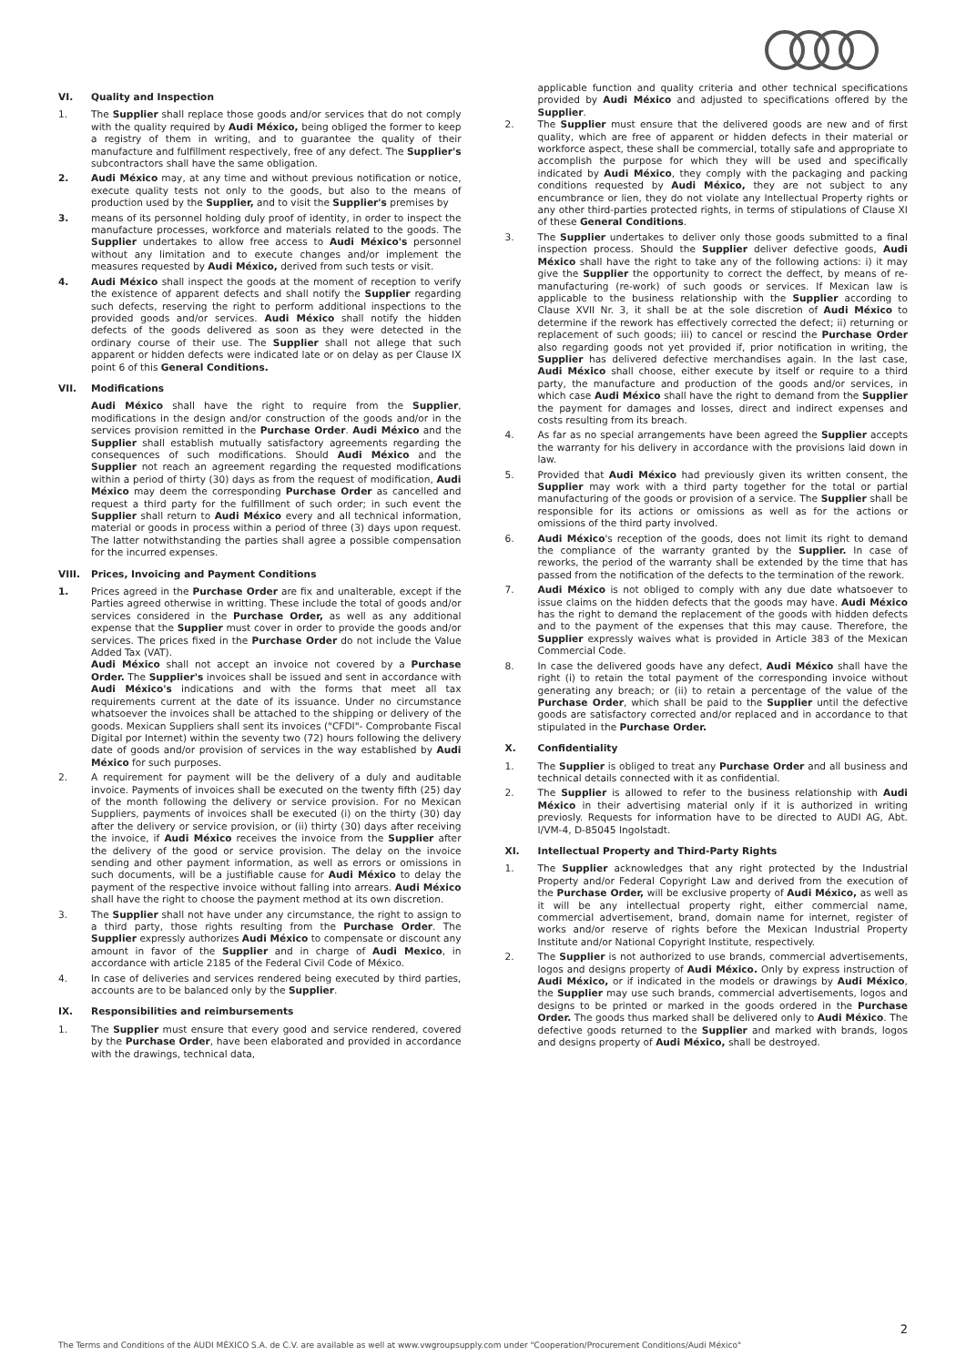VI. Quality and Inspection
1. The Supplier shall replace those goods and/or services that do not comply with the quality required by Audi México, being obliged the former to keep a registry of them in writing, and to guarantee the quality of their manufacture and fulfillment respectively, free of any defect. The Supplier's subcontractors shall have the same obligation.
2. Audi México may, at any time and without previous notification or notice, execute quality tests not only to the goods, but also to the means of production used by the Supplier, and to visit the Supplier's premises by
3. means of its personnel holding duly proof of identity, in order to inspect the manufacture processes, workforce and materials related to the goods. The Supplier undertakes to allow free access to Audi México's personnel without any limitation and to execute changes and/or implement the measures requested by Audi México, derived from such tests or visit.
4. Audi México shall inspect the goods at the moment of reception to verify the existence of apparent defects and shall notify the Supplier regarding such defects, reserving the right to perform additional inspections to the provided goods and/or services. Audi México shall notify the hidden defects of the goods delivered as soon as they were detected in the ordinary course of their use. The Supplier shall not allege that such apparent or hidden defects were indicated late or on delay as per Clause IX point 6 of this General Conditions.
VII. Modifications
Audi México shall have the right to require from the Supplier, modifications in the design and/or construction of the goods and/or in the services provision remitted in the Purchase Order. Audi México and the Supplier shall establish mutually satisfactory agreements regarding the consequences of such modifications. Should Audi México and the Supplier not reach an agreement regarding the requested modifications within a period of thirty (30) days as from the request of modification, Audi México may deem the corresponding Purchase Order as cancelled and request a third party for the fulfillment of such order; in such event the Supplier shall return to Audi México every and all technical information, material or goods in process within a period of three (3) days upon request. The latter notwithstanding the parties shall agree a possible compensation for the incurred expenses.
VIII. Prices, Invoicing and Payment Conditions
1. Prices agreed in the Purchase Order are fix and unalterable, except if the Parties agreed otherwise in writting. These include the total of goods and/or services considered in the Purchase Order, as well as any additional expense that the Supplier must cover in order to provide the goods and/or services. The prices fixed in the Purchase Order do not include the Value Added Tax (VAT).
Audi México shall not accept an invoice not covered by a Purchase Order. The Supplier's invoices shall be issued and sent in accordance with Audi México's indications and with the forms that meet all tax requirements current at the date of its issuance. Under no circumstance whatsoever the invoices shall be attached to the shipping or delivery of the goods. Mexican Suppliers shall sent its invoices ("CFDI"- Comprobante Fiscal Digital por Internet) within the seventy two (72) hours following the delivery date of goods and/or provision of services in the way established by Audi México for such purposes.
2. A requirement for payment will be the delivery of a duly and auditable invoice. Payments of invoices shall be executed on the twenty fifth (25) day of the month following the delivery or service provision. For no Mexican Suppliers, payments of invoices shall be executed (i) on the thirty (30) day after the delivery or service provision, or (ii) thirty (30) days after receiving the invoice, if Audi México receives the invoice from the Supplier after the delivery of the good or service provision. The delay on the invoice sending and other payment information, as well as errors or omissions in such documents, will be a justifiable cause for Audi México to delay the payment of the respective invoice without falling into arrears. Audi México shall have the right to choose the payment method at its own discretion.
3. The Supplier shall not have under any circumstance, the right to assign to a third party, those rights resulting from the Purchase Order. The Supplier expressly authorizes Audi México to compensate or discount any amount in favor of the Supplier and in charge of Audi Mexico, in accordance with article 2185 of the Federal Civil Code of México.
4. In case of deliveries and services rendered being executed by third parties, accounts are to be balanced only by the Supplier.
IX. Responsibilities and reimbursements
1. The Supplier must ensure that every good and service rendered, covered by the Purchase Order, have been elaborated and provided in accordance with the drawings, technical data,
applicable function and quality criteria and other technical specifications provided by Audi México and adjusted to specifications offered by the Supplier.
2. The Supplier must ensure that the delivered goods are new and of first quality, which are free of apparent or hidden defects in their material or workforce aspect, these shall be commercial, totally safe and appropriate to accomplish the purpose for which they will be used and specifically indicated by Audi México, they comply with the packaging and packing conditions requested by Audi México, they are not subject to any encumbrance or lien, they do not violate any Intellectual Property rights or any other third-parties protected rights, in terms of stipulations of Clause XI of these General Conditions.
3. The Supplier undertakes to deliver only those goods submitted to a final inspection process. Should the Supplier deliver defective goods, Audi México shall have the right to take any of the following actions: i) it may give the Supplier the opportunity to correct the deffect, by means of re-manufacturing (re-work) of such goods or services. If Mexican law is applicable to the business relationship with the Supplier according to Clause XVII Nr. 3, it shall be at the sole discretion of Audi México to determine if the rework has effectively corrected the defect; ii) returning or replacement of such goods; iii) to cancel or rescind the Purchase Order also regarding goods not yet provided if, prior notification in writing, the Supplier has delivered defective merchandises again. In the last case, Audi México shall choose, either execute by itself or require to a third party, the manufacture and production of the goods and/or services, in which case Audi México shall have the right to demand from the Supplier the payment for damages and losses, direct and indirect expenses and costs resulting from its breach.
4. As far as no special arrangements have been agreed the Supplier accepts the warranty for his delivery in accordance with the provisions laid down in law.
5. Provided that Audi México had previously given its written consent, the Supplier may work with a third party together for the total or partial manufacturing of the goods or provision of a service. The Supplier shall be responsible for its actions or omissions as well as for the actions or omissions of the third party involved.
6. Audi México's reception of the goods, does not limit its right to demand the compliance of the warranty granted by the Supplier. In case of reworks, the period of the warranty shall be extended by the time that has passed from the notification of the defects to the termination of the rework.
7. Audi México is not obliged to comply with any due date whatsoever to issue claims on the hidden defects that the goods may have. Audi México has the right to demand the replacement of the goods with hidden defects and to the payment of the expenses that this may cause. Therefore, the Supplier expressly waives what is provided in Article 383 of the Mexican Commercial Code.
8. In case the delivered goods have any defect, Audi México shall have the right (i) to retain the total payment of the corresponding invoice without generating any breach; or (ii) to retain a percentage of the value of the Purchase Order, which shall be paid to the Supplier until the defective goods are satisfactory corrected and/or replaced and in accordance to that stipulated in the Purchase Order.
X. Confidentiality
1. The Supplier is obliged to treat any Purchase Order and all business and technical details connected with it as confidential.
2. The Supplier is allowed to refer to the business relationship with Audi México in their advertising material only if it is authorized in writing previosly. Requests for information have to be directed to AUDI AG, Abt. I/VM-4, D-85045 Ingolstadt.
XI. Intellectual Property and Third-Party Rights
1. The Supplier acknowledges that any right protected by the Industrial Property and/or Federal Copyright Law and derived from the execution of the Purchase Order, will be exclusive property of Audi México, as well as it will be any intellectual property right, either commercial name, commercial advertisement, brand, domain name for internet, register of works and/or reserve of rights before the Mexican Industrial Property Institute and/or National Copyright Institute, respectively.
2. The Supplier is not authorized to use brands, commercial advertisements, logos and designs property of Audi México. Only by express instruction of Audi México, or if indicated in the models or drawings by Audi México, the Supplier may use such brands, commercial advertisements, logos and designs to be printed or marked in the goods ordered in the Purchase Order. The goods thus marked shall be delivered only to Audi México. The defective goods returned to the Supplier and marked with brands, logos and designs property of Audi México, shall be destroyed.
2
The Terms and Conditions of the AUDI MÉXICO S.A. de C.V. are available as well at www.vwgroupsupply.com under "Cooperation/Procurement Conditions/Audi México"